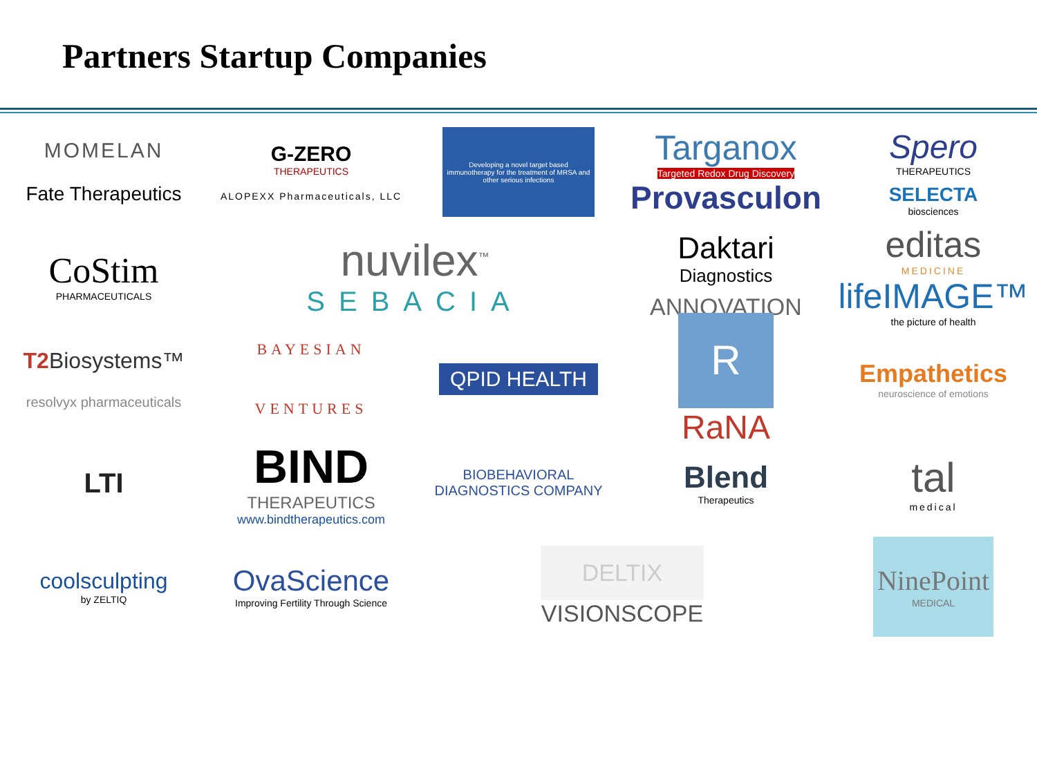Partners Startup Companies
MOMELAN
Fate Therapeutics
G-ZERO
THERAPEUTICS
ALOPEXX Pharmaceuticals, LLC
Developing a novel target based immunotherapy for the treatment of MRSA and other serious infections
Targanox
Targeted Redox Drug Discovery
Provasculon
Spero
THERAPEUTICS
SELECTA
biosciences
CoStim
PHARMACEUTICALS
nuvilex<sup>™</sup>
SEBACIA
Daktari
Diagnostics
ANNOVATION
editas
MEDICINE
lifeIMAGE™
the picture of health
T2 Biosystems™
resolvyx pharmaceuticals
BAYESIAN
VENTURES
QPID HEALTH
R
RaNA
Empathetics
neuroscience of emotions
LTI
BIND
THERAPEUTICS
www.bindtherapeutics.com
BIOBEHAVIORAL DIAGNOSTICS COMPANY
Blend
Therapeutics
tal
medical
coolsculpting
by ZELTIQ
OvaScience
Improving Fertility Through Science
DELTIX
VISIONSCOPE
NinePoint
MEDICAL